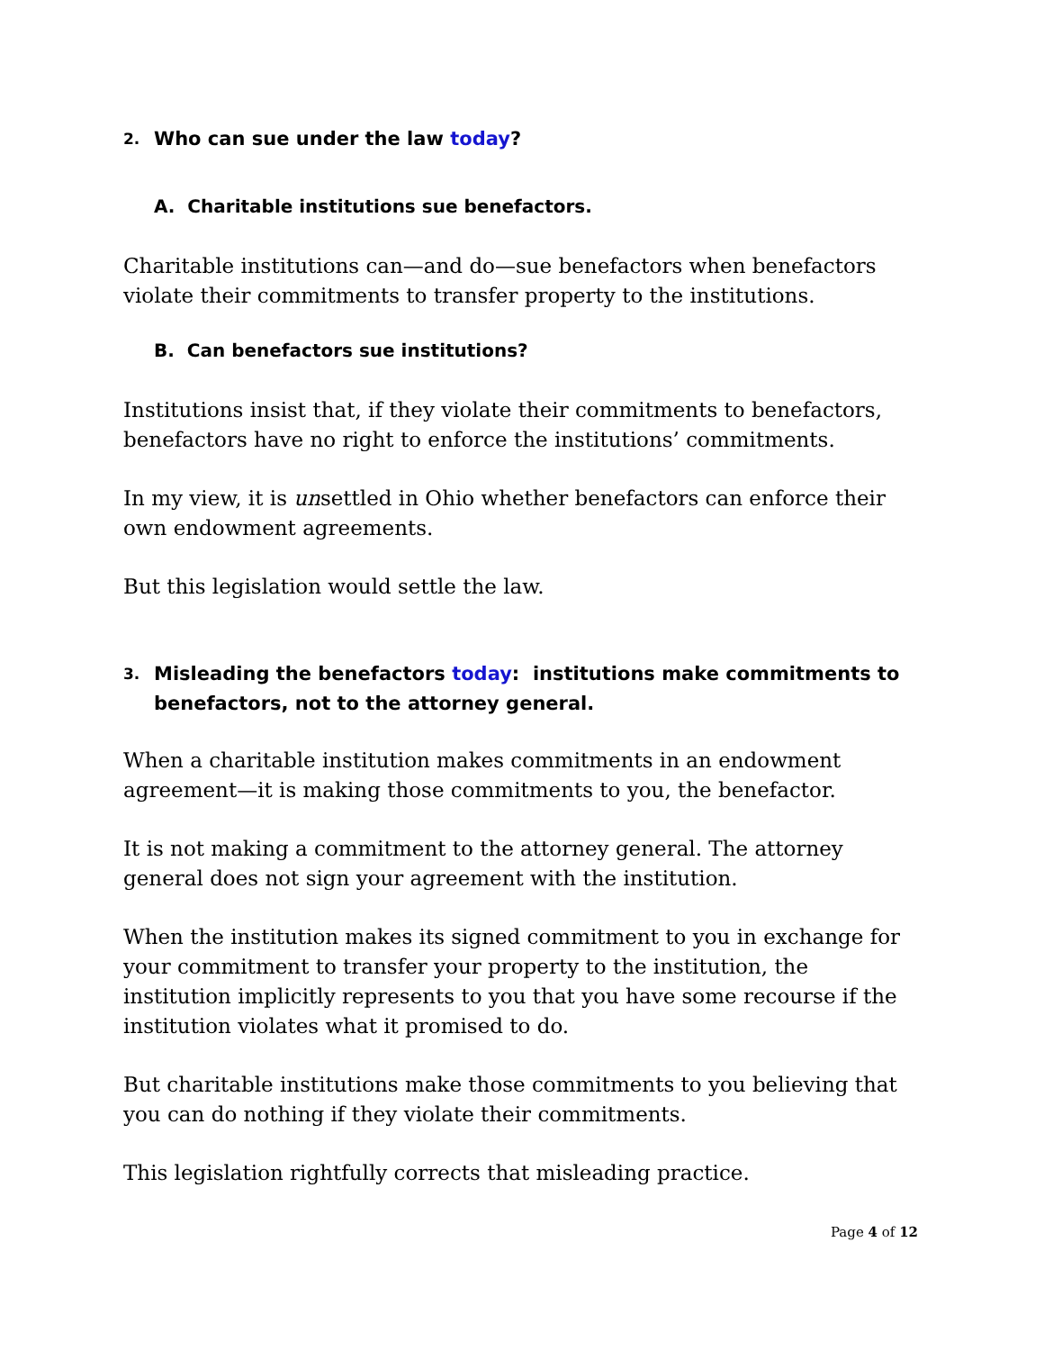2. Who can sue under the law today?
A. Charitable institutions sue benefactors.
Charitable institutions can—and do—sue benefactors when benefactors violate their commitments to transfer property to the institutions.
B. Can benefactors sue institutions?
Institutions insist that, if they violate their commitments to benefactors, benefactors have no right to enforce the institutions’ commitments.
In my view, it is unsettled in Ohio whether benefactors can enforce their own endowment agreements.
But this legislation would settle the law.
3. Misleading the benefactors today: institutions make commitments to benefactors, not to the attorney general.
When a charitable institution makes commitments in an endowment agreement—it is making those commitments to you, the benefactor.
It is not making a commitment to the attorney general. The attorney general does not sign your agreement with the institution.
When the institution makes its signed commitment to you in exchange for your commitment to transfer your property to the institution, the institution implicitly represents to you that you have some recourse if the institution violates what it promised to do.
But charitable institutions make those commitments to you believing that you can do nothing if they violate their commitments.
This legislation rightfully corrects that misleading practice.
Page 4 of 12